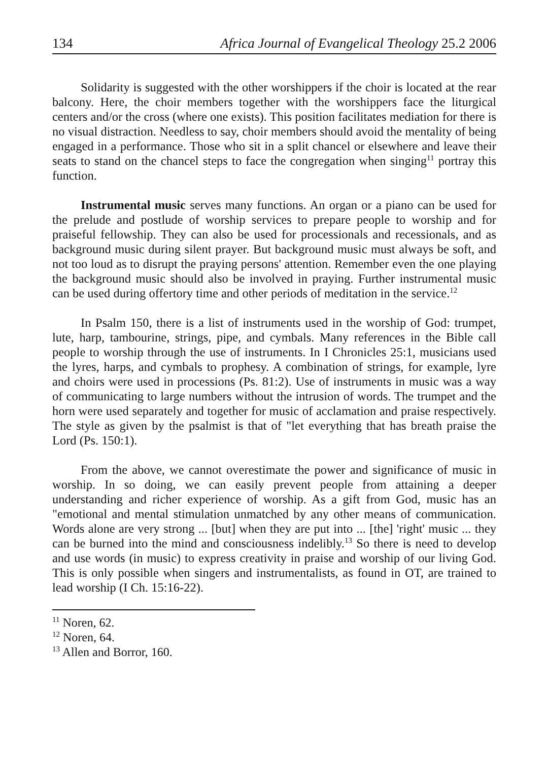134 Africa Journal of Evangelical Theology 25.2 2006
Solidarity is suggested with the other worshippers if the choir is located at the rear balcony. Here, the choir members together with the worshippers face the liturgical centers and/or the cross (where one exists). This position facilitates mediation for there is no visual distraction. Needless to say, choir members should avoid the mentality of being engaged in a performance. Those who sit in a split chancel or elsewhere and leave their seats to stand on the chancel steps to face the congregation when singing<sup>11</sup> portray this function.
Instrumental music serves many functions. An organ or a piano can be used for the prelude and postlude of worship services to prepare people to worship and for praiseful fellowship. They can also be used for processionals and recessionals, and as background music during silent prayer. But background music must always be soft, and not too loud as to disrupt the praying persons' attention. Remember even the one playing the background music should also be involved in praying. Further instrumental music can be used during offertory time and other periods of meditation in the service.<sup>12</sup>
In Psalm 150, there is a list of instruments used in the worship of God: trumpet, lute, harp, tambourine, strings, pipe, and cymbals. Many references in the Bible call people to worship through the use of instruments. In I Chronicles 25:1, musicians used the lyres, harps, and cymbals to prophesy. A combination of strings, for example, lyre and choirs were used in processions (Ps. 81:2). Use of instruments in music was a way of communicating to large numbers without the intrusion of words. The trumpet and the horn were used separately and together for music of acclamation and praise respectively. The style as given by the psalmist is that of "let everything that has breath praise the Lord (Ps. 150:1).
From the above, we cannot overestimate the power and significance of music in worship. In so doing, we can easily prevent people from attaining a deeper understanding and richer experience of worship. As a gift from God, music has an "emotional and mental stimulation unmatched by any other means of communication. Words alone are very strong ... [but] when they are put into ... [the] 'right' music ... they can be burned into the mind and consciousness indelibly.<sup>13</sup> So there is need to develop and use words (in music) to express creativity in praise and worship of our living God. This is only possible when singers and instrumentalists, as found in OT, are trained to lead worship (I Ch. 15:16-22).
<sup>11</sup> Noren, 62.
<sup>12</sup> Noren, 64.
<sup>13</sup> Allen and Borror, 160.